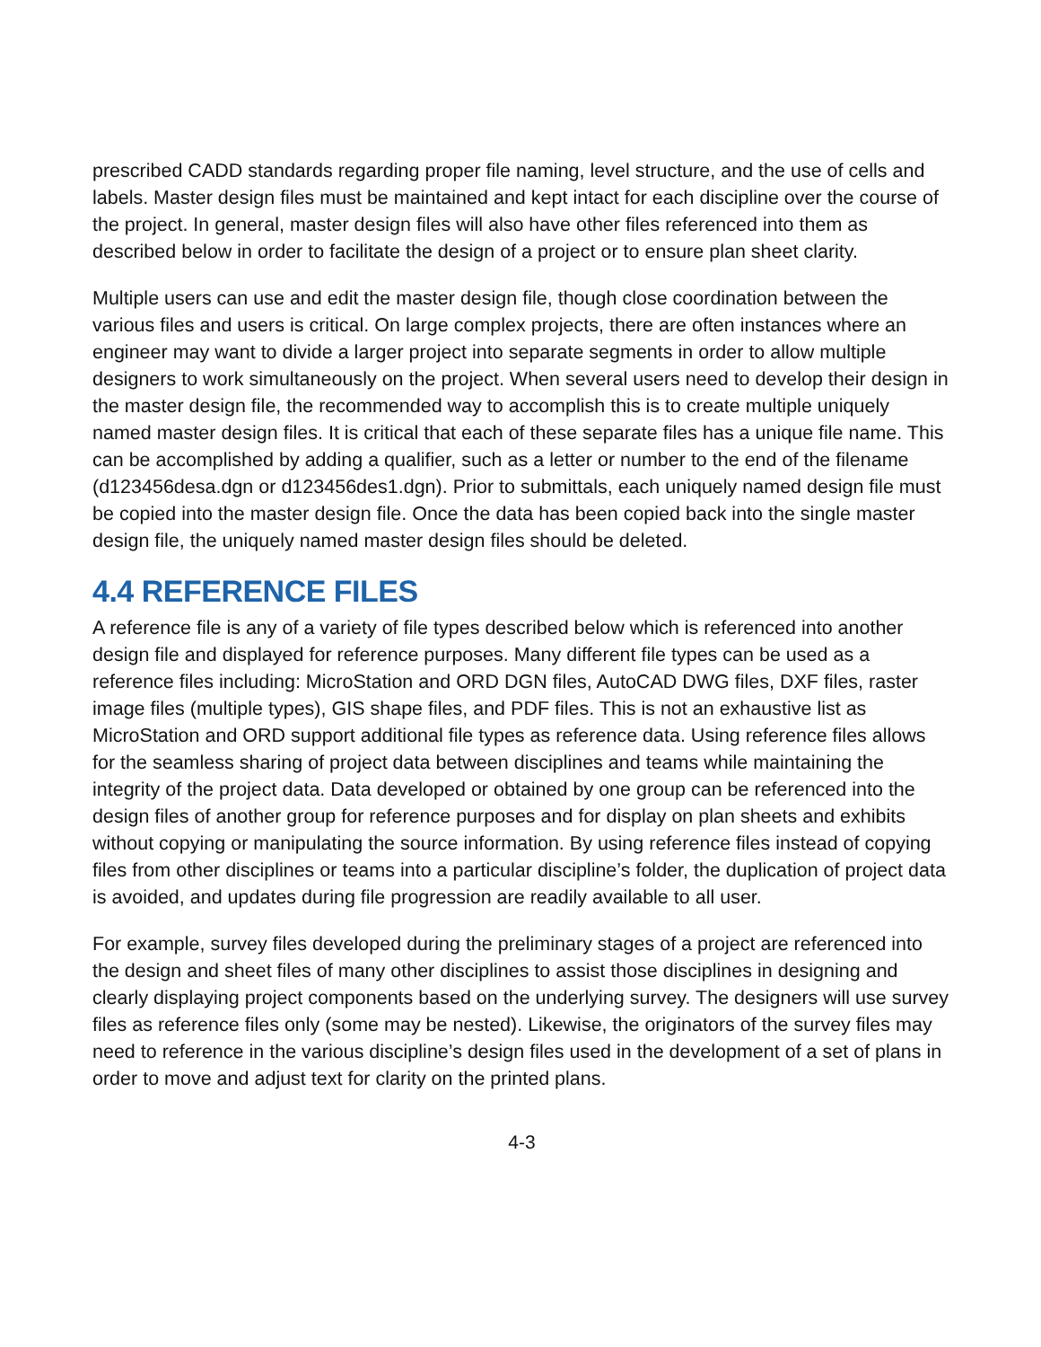prescribed CADD standards regarding proper file naming, level structure, and the use of cells and labels. Master design files must be maintained and kept intact for each discipline over the course of the project. In general, master design files will also have other files referenced into them as described below in order to facilitate the design of a project or to ensure plan sheet clarity.
Multiple users can use and edit the master design file, though close coordination between the various files and users is critical. On large complex projects, there are often instances where an engineer may want to divide a larger project into separate segments in order to allow multiple designers to work simultaneously on the project. When several users need to develop their design in the master design file, the recommended way to accomplish this is to create multiple uniquely named master design files. It is critical that each of these separate files has a unique file name. This can be accomplished by adding a qualifier, such as a letter or number to the end of the filename (d123456desa.dgn or d123456des1.dgn). Prior to submittals, each uniquely named design file must be copied into the master design file. Once the data has been copied back into the single master design file, the uniquely named master design files should be deleted.
4.4 REFERENCE FILES
A reference file is any of a variety of file types described below which is referenced into another design file and displayed for reference purposes. Many different file types can be used as a reference files including: MicroStation and ORD DGN files, AutoCAD DWG files, DXF files, raster image files (multiple types), GIS shape files, and PDF files. This is not an exhaustive list as MicroStation and ORD support additional file types as reference data. Using reference files allows for the seamless sharing of project data between disciplines and teams while maintaining the integrity of the project data. Data developed or obtained by one group can be referenced into the design files of another group for reference purposes and for display on plan sheets and exhibits without copying or manipulating the source information. By using reference files instead of copying files from other disciplines or teams into a particular discipline’s folder, the duplication of project data is avoided, and updates during file progression are readily available to all user.
For example, survey files developed during the preliminary stages of a project are referenced into the design and sheet files of many other disciplines to assist those disciplines in designing and clearly displaying project components based on the underlying survey. The designers will use survey files as reference files only (some may be nested). Likewise, the originators of the survey files may need to reference in the various discipline’s design files used in the development of a set of plans in order to move and adjust text for clarity on the printed plans.
4-3